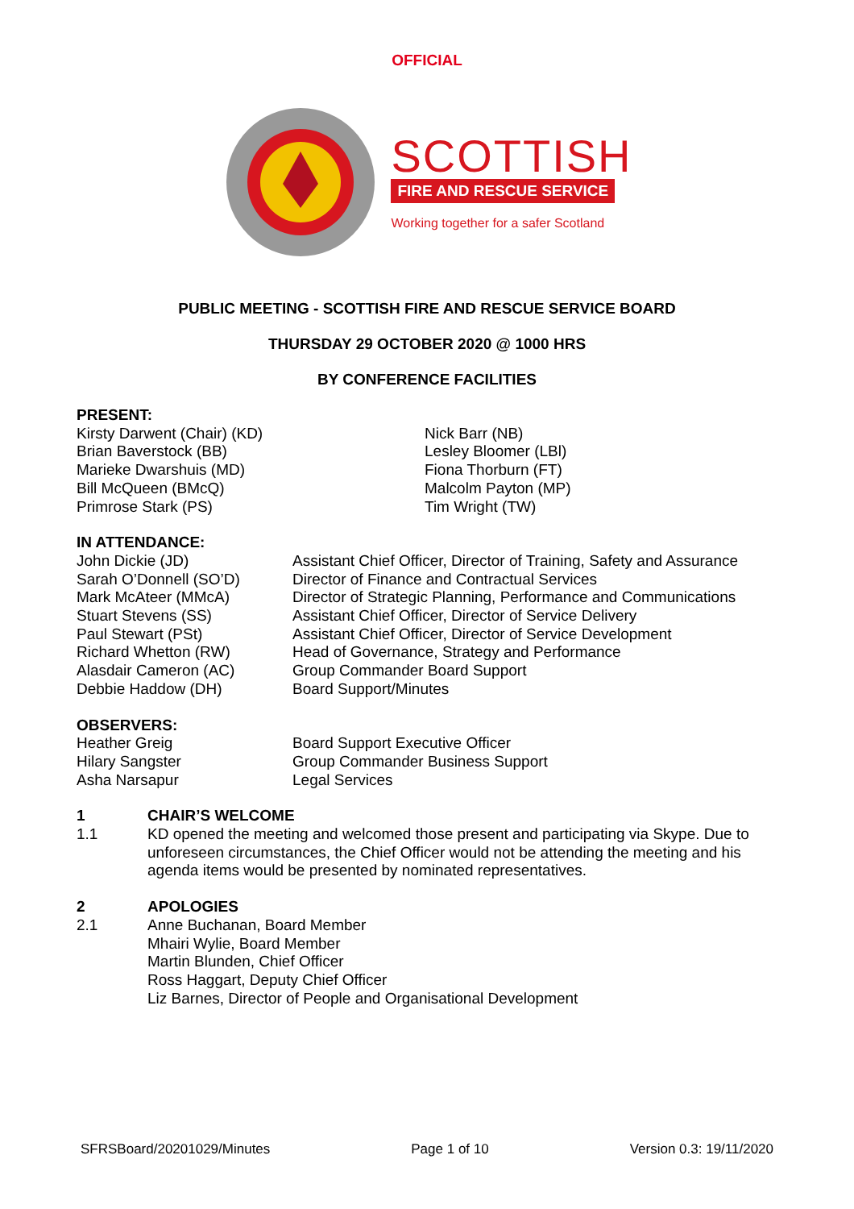OFFICIAL
SCOTTISH
FIRE AND RESCUE SERVICE
Working together for a safer Scotland
PUBLIC MEETING - SCOTTISH FIRE AND RESCUE SERVICE BOARD
THURSDAY 29 OCTOBER 2020 @ 1000 HRS
BY CONFERENCE FACILITIES
PRESENT:
Kirsty Darwent (Chair) (KD)
Brian Baverstock (BB)
Marieke Dwarshuis (MD)
Bill McQueen (BMcQ)
Primrose Stark (PS)
Nick Barr (NB)
Lesley Bloomer (LBl)
Fiona Thorburn (FT)
Malcolm Payton (MP)
Tim Wright (TW)
IN ATTENDANCE:
John Dickie (JD)
Sarah O’Donnell (SO’D)
Mark McAteer (MMcA)
Stuart Stevens (SS)
Paul Stewart (PSt)
Richard Whetton (RW)
Alasdair Cameron (AC)
Debbie Haddow (DH)
Assistant Chief Officer, Director of Training, Safety and Assurance
Director of Finance and Contractual Services
Director of Strategic Planning, Performance and Communications
Assistant Chief Officer, Director of Service Delivery
Assistant Chief Officer, Director of Service Development
Head of Governance, Strategy and Performance
Group Commander Board Support
Board Support/Minutes
OBSERVERS:
Heather Greig
Hilary Sangster
Asha Narsapur
Board Support Executive Officer
Group Commander Business Support
Legal Services
1 CHAIR’S WELCOME
1.1 KD opened the meeting and welcomed those present and participating via Skype. Due to unforeseen circumstances, the Chief Officer would not be attending the meeting and his agenda items would be presented by nominated representatives.
2 APOLOGIES
2.1 Anne Buchanan, Board Member
Mhairi Wylie, Board Member
Martin Blunden, Chief Officer
Ross Haggart, Deputy Chief Officer
Liz Barnes, Director of People and Organisational Development
SFRSBoard/20201029/Minutes Page 1 of 10 Version 0.3: 19/11/2020